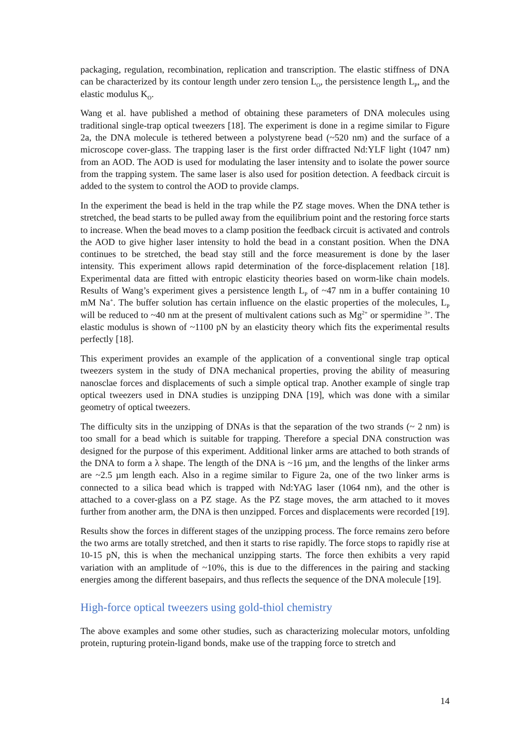packaging, regulation, recombination, replication and transcription. The elastic stiffness of DNA can be characterized by its contour length under zero tension L<sub>O</sub>, the persistence length L<sub>P</sub>, and the elastic modulus K<sub>O</sub>.
Wang et al. have published a method of obtaining these parameters of DNA molecules using traditional single-trap optical tweezers [18]. The experiment is done in a regime similar to Figure 2a, the DNA molecule is tethered between a polystyrene bead (~520 nm) and the surface of a microscope cover-glass. The trapping laser is the first order diffracted Nd:YLF light (1047 nm) from an AOD. The AOD is used for modulating the laser intensity and to isolate the power source from the trapping system. The same laser is also used for position detection. A feedback circuit is added to the system to control the AOD to provide clamps.
In the experiment the bead is held in the trap while the PZ stage moves. When the DNA tether is stretched, the bead starts to be pulled away from the equilibrium point and the restoring force starts to increase. When the bead moves to a clamp position the feedback circuit is activated and controls the AOD to give higher laser intensity to hold the bead in a constant position. When the DNA continues to be stretched, the bead stay still and the force measurement is done by the laser intensity. This experiment allows rapid determination of the force-displacement relation [18]. Experimental data are fitted with entropic elasticity theories based on worm-like chain models. Results of Wang’s experiment gives a persistence length L<sub>P</sub> of ~47 nm in a buffer containing 10 mM Na<sup>+</sup>. The buffer solution has certain influence on the elastic properties of the molecules, L<sub>P</sub> will be reduced to ~40 nm at the present of multivalent cations such as Mg<sup>2+</sup> or spermidine <sup>3+</sup>. The elastic modulus is shown of ~1100 pN by an elasticity theory which fits the experimental results perfectly [18].
This experiment provides an example of the application of a conventional single trap optical tweezers system in the study of DNA mechanical properties, proving the ability of measuring nanosclae forces and displacements of such a simple optical trap. Another example of single trap optical tweezers used in DNA studies is unzipping DNA [19], which was done with a similar geometry of optical tweezers.
The difficulty sits in the unzipping of DNAs is that the separation of the two strands (~ 2 nm) is too small for a bead which is suitable for trapping. Therefore a special DNA construction was designed for the purpose of this experiment. Additional linker arms are attached to both strands of the DNA to form a λ shape. The length of the DNA is ~16 µm, and the lengths of the linker arms are ~2.5 µm length each. Also in a regime similar to Figure 2a, one of the two linker arms is connected to a silica bead which is trapped with Nd:YAG laser (1064 nm), and the other is attached to a cover-glass on a PZ stage. As the PZ stage moves, the arm attached to it moves further from another arm, the DNA is then unzipped. Forces and displacements were recorded [19].
Results show the forces in different stages of the unzipping process. The force remains zero before the two arms are totally stretched, and then it starts to rise rapidly. The force stops to rapidly rise at 10-15 pN, this is when the mechanical unzipping starts. The force then exhibits a very rapid variation with an amplitude of ~10%, this is due to the differences in the pairing and stacking energies among the different basepairs, and thus reflects the sequence of the DNA molecule [19].
High-force optical tweezers using gold-thiol chemistry
The above examples and some other studies, such as characterizing molecular motors, unfolding protein, rupturing protein-ligand bonds, make use of the trapping force to stretch and
14